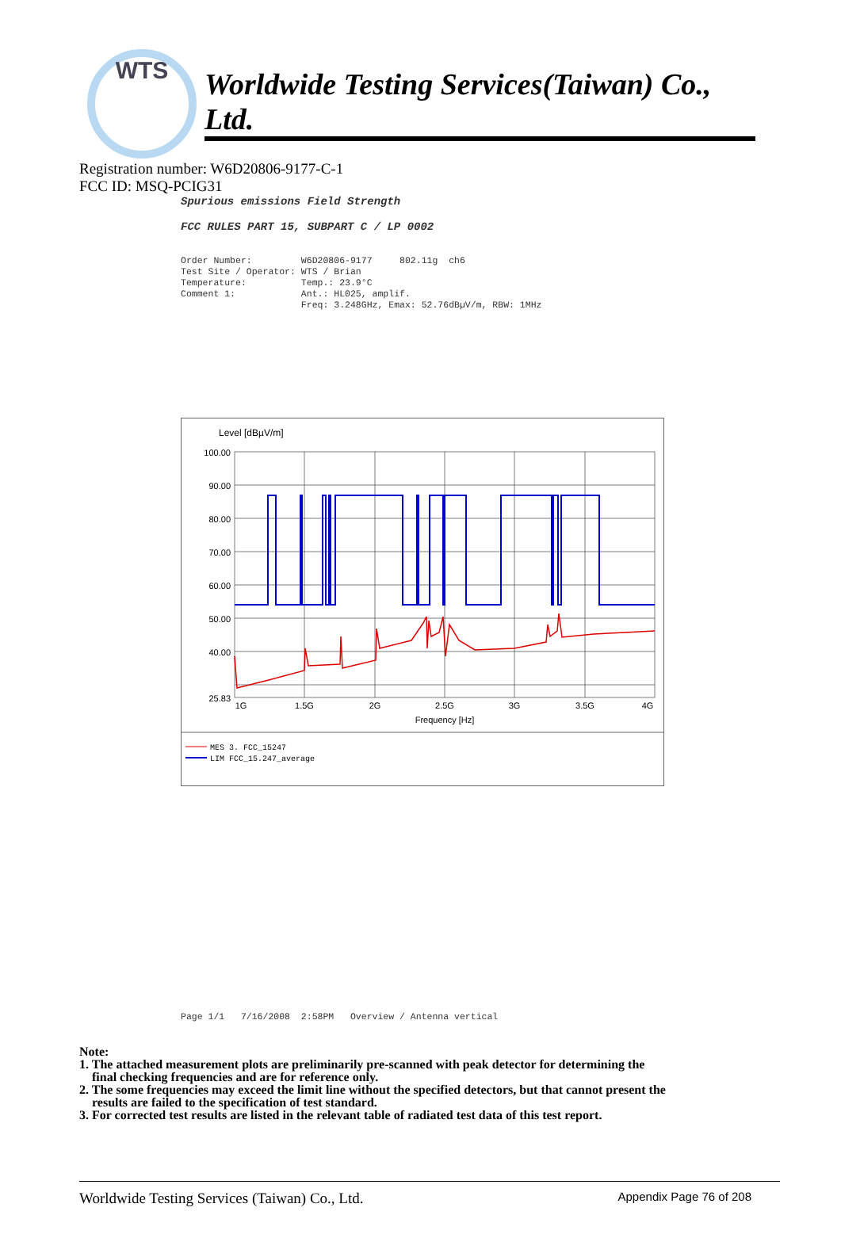WTS Worldwide Testing Services(Taiwan) Co., Ltd.
Registration number: W6D20806-9177-C-1
FCC ID: MSQ-PCIG31
Spurious emissions Field Strength FCC RULES PART 15, SUBPART C / LP 0002
Order Number: W6D20806-9177 802.11g ch6 Test Site / Operator: WTS / Brian Temperature: Temp.: 23.9°C Comment 1: Ant.: HL025, amplif. Freq: 3.248GHz, Emax: 52.76dBµV/m, RBW: 1MHz
Level [dBµV/m]
100.00
90.00
80.00
70.00
60.00
50.00
40.00
25.83
1G
1.5G
2G
2.5G
3G
3.5G
4G
Frequency [Hz]
MES 3. FCC_15247
LIM FCC_15.247_average
Page 1/1 7/16/2008 2:58PM Overview / Antenna vertical
Note:
1. The attached measurement plots are preliminarily pre-scanned with peak detector for determining the
final checking frequencies and are for reference only.
2. The some frequencies may exceed the limit line without the specified detectors, but that cannot present the
results are failed to the specification of test standard.
3. For corrected test results are listed in the relevant table of radiated test data of this test report.
Worldwide Testing Services (Taiwan) Co., Ltd. Appendix Page 76 of 208